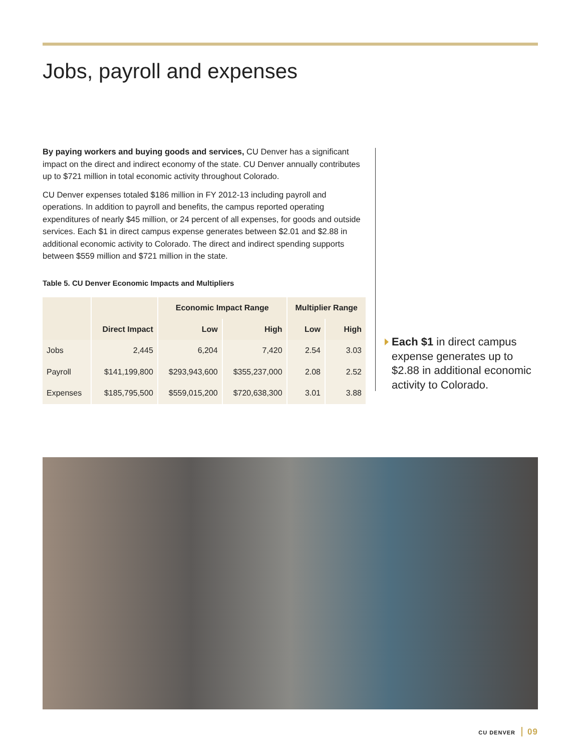Jobs, payroll and expenses
By paying workers and buying goods and services, CU Denver has a significant impact on the direct and indirect economy of the state. CU Denver annually contributes up to $721 million in total economic activity throughout Colorado.
CU Denver expenses totaled $186 million in FY 2012-13 including payroll and operations. In addition to payroll and benefits, the campus reported operating expenditures of nearly $45 million, or 24 percent of all expenses, for goods and outside services. Each $1 in direct campus expense generates between $2.01 and $2.88 in additional economic activity to Colorado. The direct and indirect spending supports between $559 million and $721 million in the state.
Table 5. CU Denver Economic Impacts and Multipliers
| | Direct Impact | Economic Impact Range | | Multiplier Range | |
| --- | --- | --- | --- | --- | --- |
| | | Low | High | Low | High |
| Jobs | 2,445 | 6,204 | 7,420 | 2.54 | 3.03 |
| Payroll | $141,199,800 | $293,943,600 | $355,237,000 | 2.08 | 2.52 |
| Expenses | $185,795,500 | $559,015,200 | $720,638,300 | 3.01 | 3.88 |
Each $1 in direct campus expense generates up to $2.88 in additional economic activity to Colorado.
CU DENVER 09